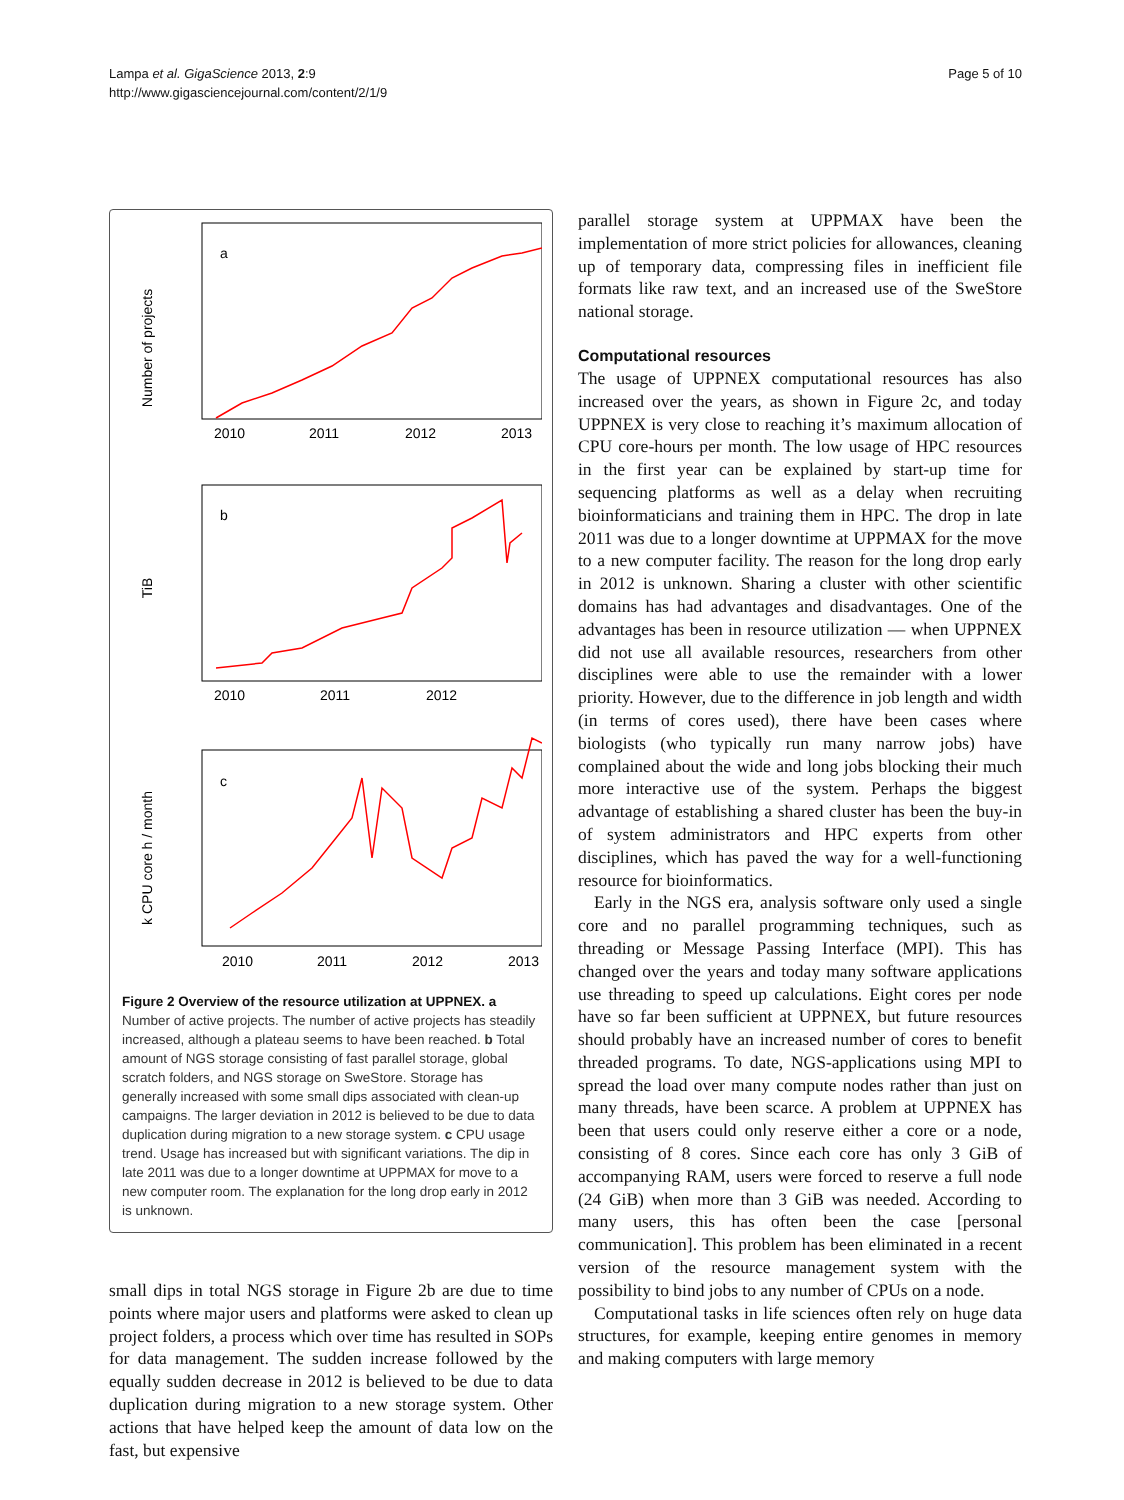Lampa et al. GigaScience 2013, 2:9
http://www.gigasciencejournal.com/content/2/1/9
Page 5 of 10
a
Number of projects
2010
2011
2012
2013
b
TiB
2010
2011
2012
c
k CPU core h / month
2010
2011
2012
2013
Figure 2 Overview of the resource utilization at UPPNEX. a Number of active projects. The number of active projects has steadily increased, although a plateau seems to have been reached. b Total amount of NGS storage consisting of fast parallel storage, global scratch folders, and NGS storage on SweStore. Storage has generally increased with some small dips associated with clean-up campaigns. The larger deviation in 2012 is believed to be due to data duplication during migration to a new storage system. c CPU usage trend. Usage has increased but with significant variations. The dip in late 2011 was due to a longer downtime at UPPMAX for move to a new computer room. The explanation for the long drop early in 2012 is unknown.
small dips in total NGS storage in Figure 2b are due to time points where major users and platforms were asked to clean up project folders, a process which over time has resulted in SOPs for data management. The sudden increase followed by the equally sudden decrease in 2012 is believed to be due to data duplication during migration to a new storage system. Other actions that have helped keep the amount of data low on the fast, but expensive
parallel storage system at UPPMAX have been the implementation of more strict policies for allowances, cleaning up of temporary data, compressing files in inefficient file formats like raw text, and an increased use of the SweStore national storage.
Computational resources
The usage of UPPNEX computational resources has also increased over the years, as shown in Figure 2c, and today UPPNEX is very close to reaching it’s maximum allocation of CPU core-hours per month. The low usage of HPC resources in the first year can be explained by start-up time for sequencing platforms as well as a delay when recruiting bioinformaticians and training them in HPC. The drop in late 2011 was due to a longer downtime at UPPMAX for the move to a new computer facility. The reason for the long drop early in 2012 is unknown. Sharing a cluster with other scientific domains has had advantages and disadvantages. One of the advantages has been in resource utilization — when UPPNEX did not use all available resources, researchers from other disciplines were able to use the remainder with a lower priority. However, due to the difference in job length and width (in terms of cores used), there have been cases where biologists (who typically run many narrow jobs) have complained about the wide and long jobs blocking their much more interactive use of the system. Perhaps the biggest advantage of establishing a shared cluster has been the buy-in of system administrators and HPC experts from other disciplines, which has paved the way for a well-functioning resource for bioinformatics.
Early in the NGS era, analysis software only used a single core and no parallel programming techniques, such as threading or Message Passing Interface (MPI). This has changed over the years and today many software applications use threading to speed up calculations. Eight cores per node have so far been sufficient at UPPNEX, but future resources should probably have an increased number of cores to benefit threaded programs. To date, NGS-applications using MPI to spread the load over many compute nodes rather than just on many threads, have been scarce. A problem at UPPNEX has been that users could only reserve either a core or a node, consisting of 8 cores. Since each core has only 3 GiB of accompanying RAM, users were forced to reserve a full node (24 GiB) when more than 3 GiB was needed. According to many users, this has often been the case [personal communication]. This problem has been eliminated in a recent version of the resource management system with the possibility to bind jobs to any number of CPUs on a node.
Computational tasks in life sciences often rely on huge data structures, for example, keeping entire genomes in memory and making computers with large memory